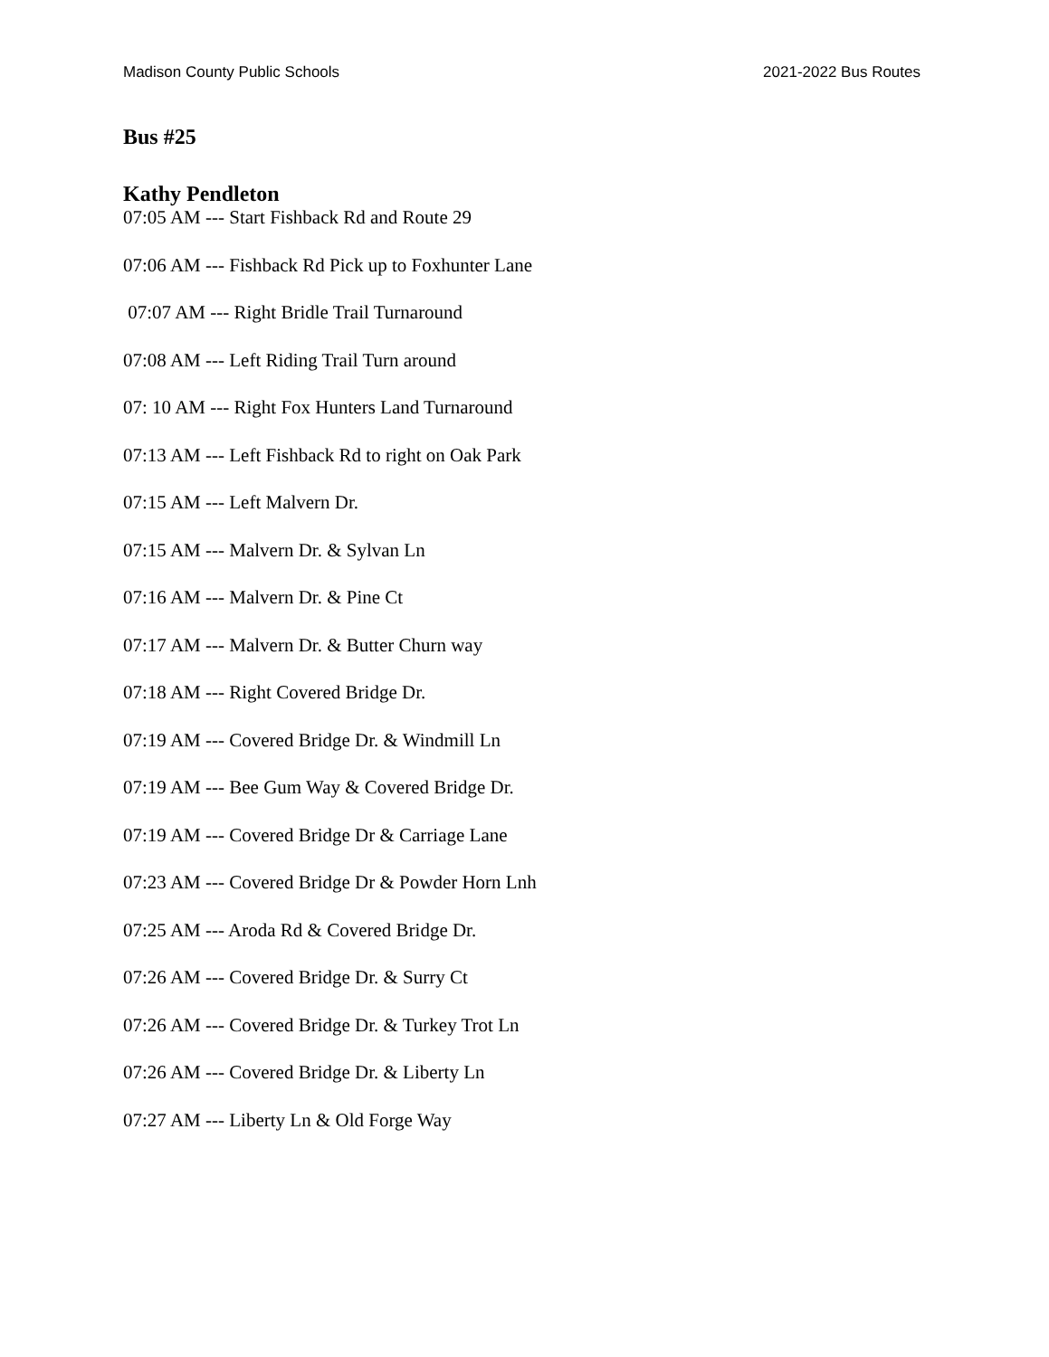Madison County Public Schools 2021-2022 Bus Routes
Bus #25
Kathy Pendleton
07:05 AM --- Start Fishback Rd and Route 29
07:06 AM --- Fishback Rd Pick up to Foxhunter Lane
07:07 AM --- Right Bridle Trail Turnaround
07:08 AM --- Left Riding Trail Turn around
07: 10 AM --- Right Fox Hunters Land Turnaround
07:13 AM --- Left Fishback Rd to right on Oak Park
07:15 AM --- Left Malvern Dr.
07:15 AM --- Malvern Dr. & Sylvan Ln
07:16 AM --- Malvern Dr. & Pine Ct
07:17 AM --- Malvern Dr. & Butter Churn way
07:18 AM --- Right Covered Bridge Dr.
07:19 AM --- Covered Bridge Dr. & Windmill Ln
07:19 AM --- Bee Gum Way & Covered Bridge Dr.
07:19 AM --- Covered Bridge Dr & Carriage Lane
07:23 AM --- Covered Bridge Dr & Powder Horn Lnh
07:25 AM --- Aroda Rd & Covered Bridge Dr.
07:26 AM --- Covered Bridge Dr. & Surry Ct
07:26 AM --- Covered Bridge Dr. & Turkey Trot Ln
07:26 AM --- Covered Bridge Dr. & Liberty Ln
07:27 AM --- Liberty Ln & Old Forge Way